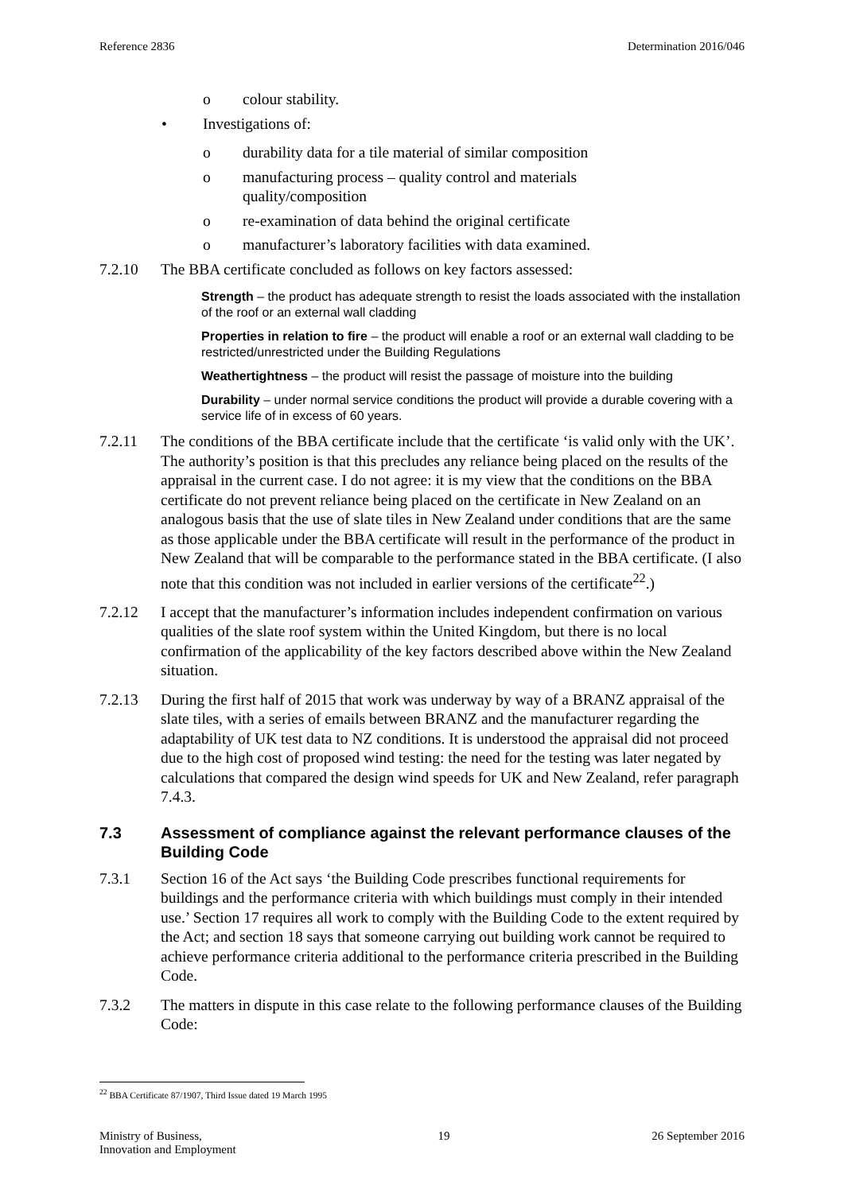Reference 2836 Determination 2016/046
o colour stability.
• Investigations of:
o durability data for a tile material of similar composition
o manufacturing process – quality control and materials
quality/composition
o re-examination of data behind the original certificate
o manufacturer’s laboratory facilities with data examined.
7.2.10 The BBA certificate concluded as follows on key factors assessed:
Strength – the product has adequate strength to resist the loads associated with the installation of the roof or an external wall cladding
Properties in relation to fire – the product will enable a roof or an external wall cladding to be restricted/unrestricted under the Building Regulations
Weathertightness – the product will resist the passage of moisture into the building
Durability – under normal service conditions the product will provide a durable covering with a service life of in excess of 60 years.
7.2.11 The conditions of the BBA certificate include that the certificate ‘is valid only with the UK’. The authority’s position is that this precludes any reliance being placed on the results of the appraisal in the current case. I do not agree: it is my view that the conditions on the BBA certificate do not prevent reliance being placed on the certificate in New Zealand on an analogous basis that the use of slate tiles in New Zealand under conditions that are the same as those applicable under the BBA certificate will result in the performance of the product in New Zealand that will be comparable to the performance stated in the BBA certificate. (I also note that this condition was not included in earlier versions of the certificate<sup>22</sup>.)
7.2.12 I accept that the manufacturer’s information includes independent confirmation on various qualities of the slate roof system within the United Kingdom, but there is no local confirmation of the applicability of the key factors described above within the New Zealand situation.
7.2.13 During the first half of 2015 that work was underway by way of a BRANZ appraisal of the slate tiles, with a series of emails between BRANZ and the manufacturer regarding the adaptability of UK test data to NZ conditions. It is understood the appraisal did not proceed due to the high cost of proposed wind testing: the need for the testing was later negated by calculations that compared the design wind speeds for UK and New Zealand, refer paragraph 7.4.3.
7.3 Assessment of compliance against the relevant performance clauses of the Building Code
7.3.1 Section 16 of the Act says ‘the Building Code prescribes functional requirements for buildings and the performance criteria with which buildings must comply in their intended use.’ Section 17 requires all work to comply with the Building Code to the extent required by the Act; and section 18 says that someone carrying out building work cannot be required to achieve performance criteria additional to the performance criteria prescribed in the Building Code.
7.3.2 The matters in dispute in this case relate to the following performance clauses of the Building Code:
<sup>22</sup> BBA Certificate 87/1907, Third Issue dated 19 March 1995
Ministry of Business,
Innovation and Employment 19 26 September 2016